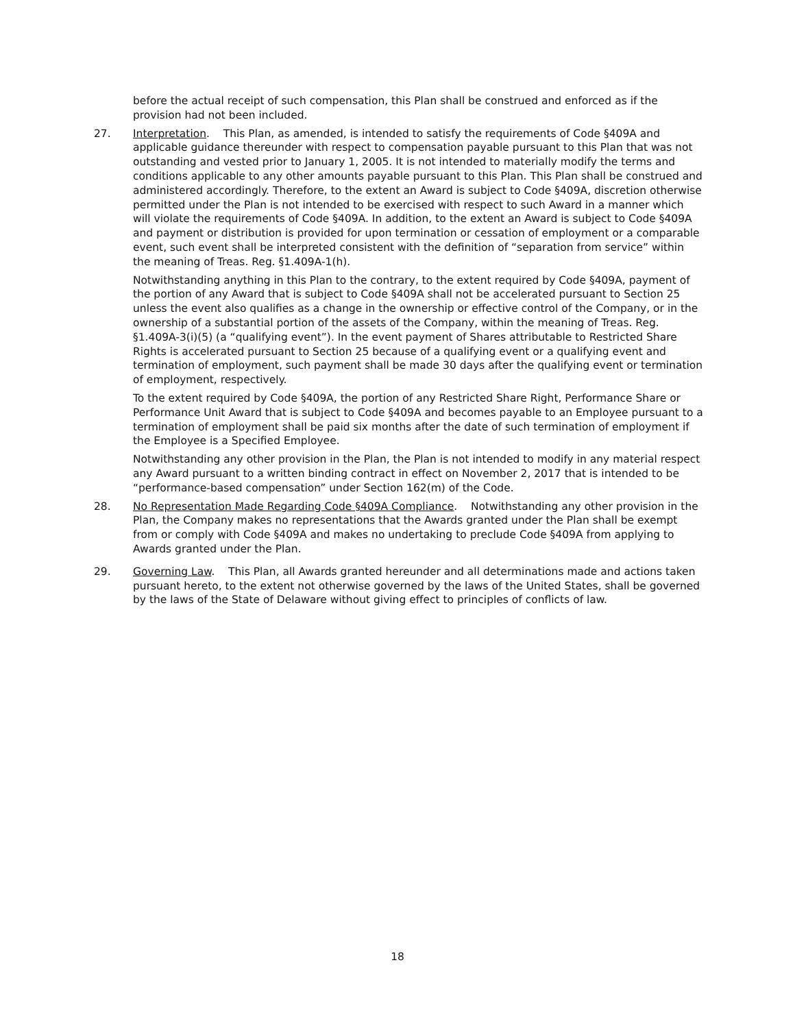before the actual receipt of such compensation, this Plan shall be construed and enforced as if the provision had not been included.
27. Interpretation. This Plan, as amended, is intended to satisfy the requirements of Code §409A and applicable guidance thereunder with respect to compensation payable pursuant to this Plan that was not outstanding and vested prior to January 1, 2005. It is not intended to materially modify the terms and conditions applicable to any other amounts payable pursuant to this Plan. This Plan shall be construed and administered accordingly. Therefore, to the extent an Award is subject to Code §409A, discretion otherwise permitted under the Plan is not intended to be exercised with respect to such Award in a manner which will violate the requirements of Code §409A. In addition, to the extent an Award is subject to Code §409A and payment or distribution is provided for upon termination or cessation of employment or a comparable event, such event shall be interpreted consistent with the definition of “separation from service” within the meaning of Treas. Reg. §1.409A-1(h).
Notwithstanding anything in this Plan to the contrary, to the extent required by Code §409A, payment of the portion of any Award that is subject to Code §409A shall not be accelerated pursuant to Section 25 unless the event also qualifies as a change in the ownership or effective control of the Company, or in the ownership of a substantial portion of the assets of the Company, within the meaning of Treas. Reg. §1.409A-3(i)(5) (a “qualifying event”). In the event payment of Shares attributable to Restricted Share Rights is accelerated pursuant to Section 25 because of a qualifying event or a qualifying event and termination of employment, such payment shall be made 30 days after the qualifying event or termination of employment, respectively.
To the extent required by Code §409A, the portion of any Restricted Share Right, Performance Share or Performance Unit Award that is subject to Code §409A and becomes payable to an Employee pursuant to a termination of employment shall be paid six months after the date of such termination of employment if the Employee is a Specified Employee.
Notwithstanding any other provision in the Plan, the Plan is not intended to modify in any material respect any Award pursuant to a written binding contract in effect on November 2, 2017 that is intended to be “performance-based compensation” under Section 162(m) of the Code.
28. No Representation Made Regarding Code §409A Compliance. Notwithstanding any other provision in the Plan, the Company makes no representations that the Awards granted under the Plan shall be exempt from or comply with Code §409A and makes no undertaking to preclude Code §409A from applying to Awards granted under the Plan.
29. Governing Law. This Plan, all Awards granted hereunder and all determinations made and actions taken pursuant hereto, to the extent not otherwise governed by the laws of the United States, shall be governed by the laws of the State of Delaware without giving effect to principles of conflicts of law.
18